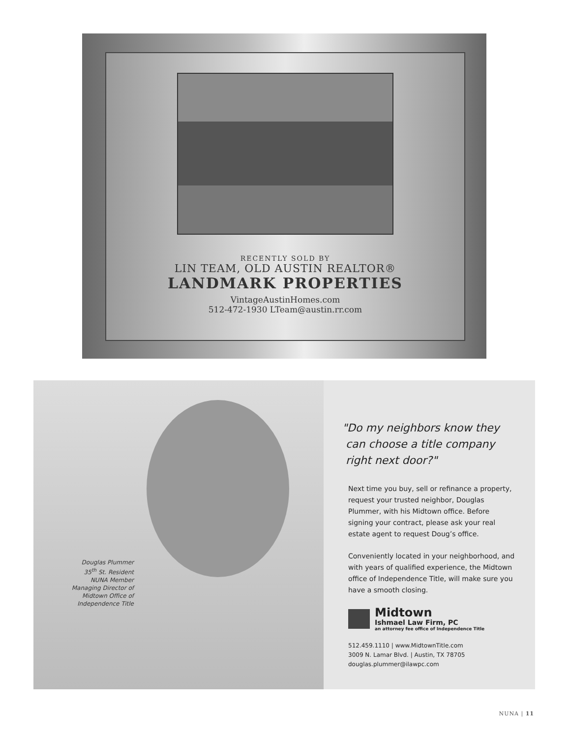RECENTLY SOLD BY
LIN TEAM, OLD AUSTIN REALTOR®
LANDMARK PROPERTIES
VintageAustinHomes.com
512-472-1930 LTeam@austin.rr.com
Douglas Plummer
35<sup>th</sup> St. Resident
NUNA Member
Managing Director of
Midtown Office of
Independence Title
"Do my neighbors know they
can choose a title company
right next door?"
Next time you buy, sell or refinance a property, request your trusted neighbor, Douglas Plummer, with his Midtown office. Before signing your contract, please ask your real estate agent to request Doug’s office.
Conveniently located in your neighborhood, and with years of qualified experience, the Midtown office of Independence Title, will make sure you have a smooth closing.
Midtown
Ishmael Law Firm, PC
an attorney fee office of Independence Title
512.459.1110 | www.MidtownTitle.com
3009 N. Lamar Blvd. | Austin, TX 78705
douglas.plummer@ilawpc.com
NUNA | 11